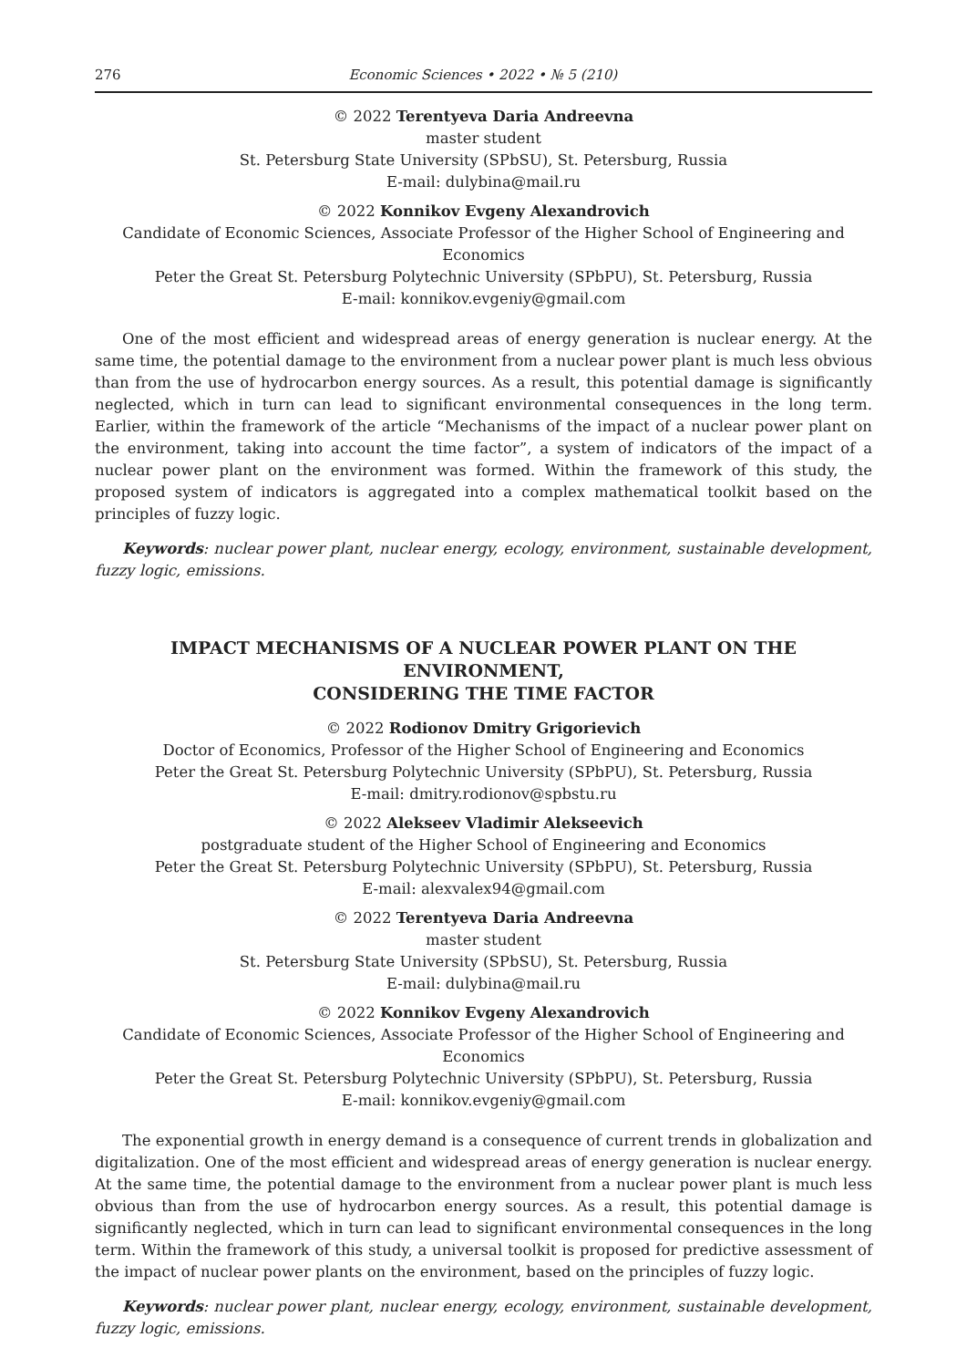276 Economic Sciences • 2022 • № 5 (210)
© 2022 Terentyeva Daria Andreevna
master student
St. Petersburg State University (SPbSU), St. Petersburg, Russia
E-mail: dulybina@mail.ru
© 2022 Konnikov Evgeny Alexandrovich
Candidate of Economic Sciences, Associate Professor of the Higher School of Engineering and Economics
Peter the Great St. Petersburg Polytechnic University (SPbPU), St. Petersburg, Russia
E-mail: konnikov.evgeniy@gmail.com
One of the most efficient and widespread areas of energy generation is nuclear energy. At the same time, the potential damage to the environment from a nuclear power plant is much less obvious than from the use of hydrocarbon energy sources. As a result, this potential damage is significantly neglected, which in turn can lead to significant environmental consequences in the long term. Earlier, within the framework of the article “Mechanisms of the impact of a nuclear power plant on the environment, taking into account the time factor”, a system of indicators of the impact of a nuclear power plant on the environment was formed. Within the framework of this study, the proposed system of indicators is aggregated into a complex mathematical toolkit based on the principles of fuzzy logic.
Keywords: nuclear power plant, nuclear energy, ecology, environment, sustainable development, fuzzy logic, emissions.
IMPACT MECHANISMS OF A NUCLEAR POWER PLANT ON THE ENVIRONMENT,
CONSIDERING THE TIME FACTOR
© 2022 Rodionov Dmitry Grigorievich
Doctor of Economics, Professor of the Higher School of Engineering and Economics
Peter the Great St. Petersburg Polytechnic University (SPbPU), St. Petersburg, Russia
E-mail: dmitry.rodionov@spbstu.ru
© 2022 Alekseev Vladimir Alekseevich
postgraduate student of the Higher School of Engineering and Economics
Peter the Great St. Petersburg Polytechnic University (SPbPU), St. Petersburg, Russia
E-mail: alexvalex94@gmail.com
© 2022 Terentyeva Daria Andreevna
master student
St. Petersburg State University (SPbSU), St. Petersburg, Russia
E-mail: dulybina@mail.ru
© 2022 Konnikov Evgeny Alexandrovich
Candidate of Economic Sciences, Associate Professor of the Higher School of Engineering and Economics
Peter the Great St. Petersburg Polytechnic University (SPbPU), St. Petersburg, Russia
E-mail: konnikov.evgeniy@gmail.com
The exponential growth in energy demand is a consequence of current trends in globalization and digitalization. One of the most efficient and widespread areas of energy generation is nuclear energy. At the same time, the potential damage to the environment from a nuclear power plant is much less obvious than from the use of hydrocarbon energy sources. As a result, this potential damage is significantly neglected, which in turn can lead to significant environmental consequences in the long term. Within the framework of this study, a universal toolkit is proposed for predictive assessment of the impact of nuclear power plants on the environment, based on the principles of fuzzy logic.
Keywords: nuclear power plant, nuclear energy, ecology, environment, sustainable development, fuzzy logic, emissions.